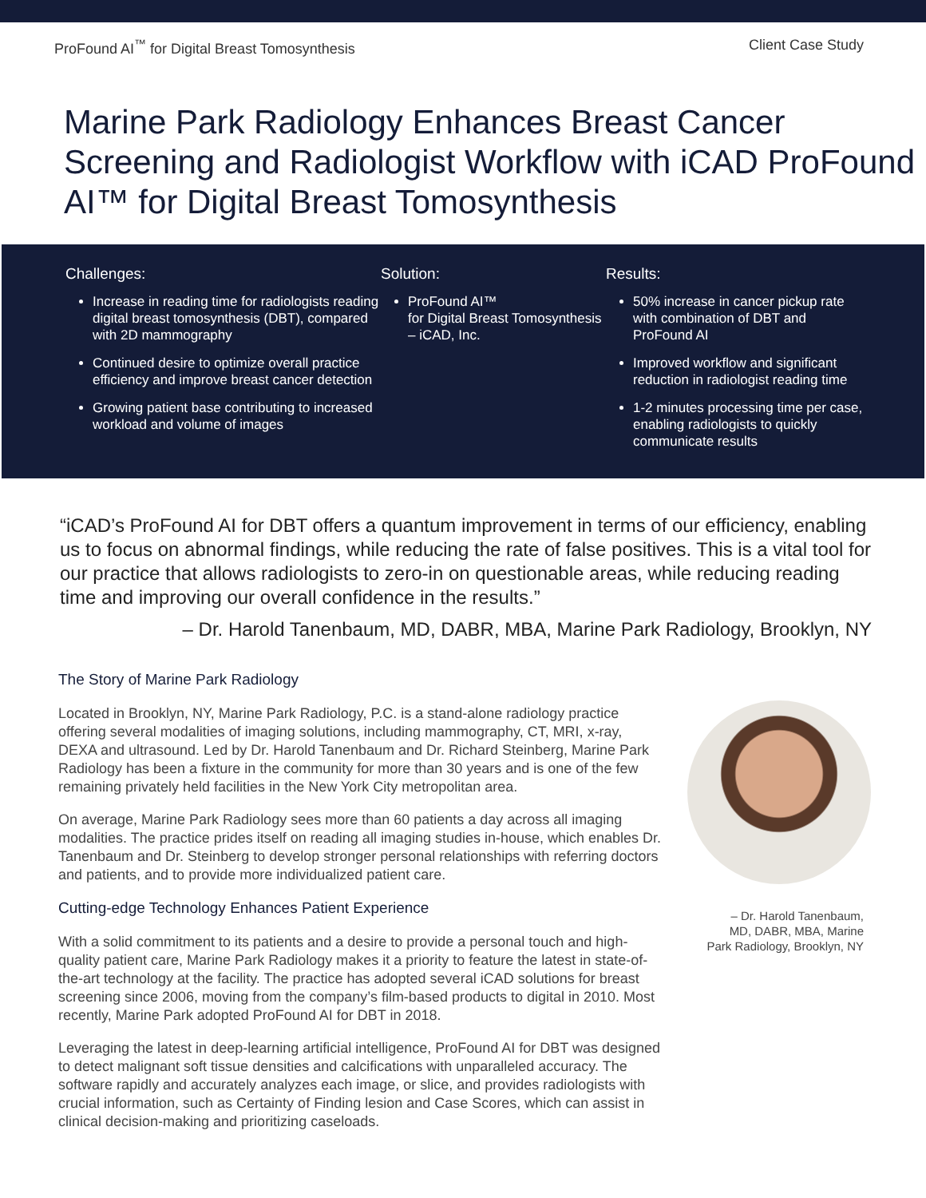ProFound AI<sup>™</sup> for Digital Breast Tomosynthesis Client Case Study
Marine Park Radiology Enhances Breast Cancer Screening and Radiologist Workflow with iCAD ProFound AI™ for Digital Breast Tomosynthesis
Challenges:
Increase in reading time for radiologists reading digital breast tomosynthesis (DBT), compared with 2D mammography
Continued desire to optimize overall practice efficiency and improve breast cancer detection
Growing patient base contributing to increased workload and volume of images
Solution:
ProFound AI™
for Digital Breast Tomosynthesis – iCAD, Inc.
Results:
50% increase in cancer pickup rate with combination of DBT and ProFound AI
Improved workflow and significant reduction in radiologist reading time
1-2 minutes processing time per case, enabling radiologists to quickly communicate results
“iCAD’s ProFound AI for DBT offers a quantum improvement in terms of our efficiency, enabling us to focus on abnormal findings, while reducing the rate of false positives. This is a vital tool for our practice that allows radiologists to zero-in on questionable areas, while reducing reading time and improving our overall confidence in the results.”
– Dr. Harold Tanenbaum, MD, DABR, MBA, Marine Park Radiology, Brooklyn, NY
The Story of Marine Park Radiology
Located in Brooklyn, NY, Marine Park Radiology, P.C. is a stand-alone radiology practice offering several modalities of imaging solutions, including mammography, CT, MRI, x-ray, DEXA and ultrasound. Led by Dr. Harold Tanenbaum and Dr. Richard Steinberg, Marine Park Radiology has been a fixture in the community for more than 30 years and is one of the few remaining privately held facilities in the New York City metropolitan area.
On average, Marine Park Radiology sees more than 60 patients a day across all imaging modalities. The practice prides itself on reading all imaging studies in-house, which enables Dr. Tanenbaum and Dr. Steinberg to develop stronger personal relationships with referring doctors and patients, and to provide more individualized patient care.
Cutting-edge Technology Enhances Patient Experience
With a solid commitment to its patients and a desire to provide a personal touch and high-quality patient care, Marine Park Radiology makes it a priority to feature the latest in state-of-the-art technology at the facility. The practice has adopted several iCAD solutions for breast screening since 2006, moving from the company’s film-based products to digital in 2010. Most recently, Marine Park adopted ProFound AI for DBT in 2018.
Leveraging the latest in deep-learning artificial intelligence, ProFound AI for DBT was designed to detect malignant soft tissue densities and calcifications with unparalleled accuracy. The software rapidly and accurately analyzes each image, or slice, and provides radiologists with crucial information, such as Certainty of Finding lesion and Case Scores, which can assist in clinical decision-making and prioritizing caseloads.
– Dr. Harold Tanenbaum,
MD, DABR, MBA, Marine
Park Radiology, Brooklyn, NY